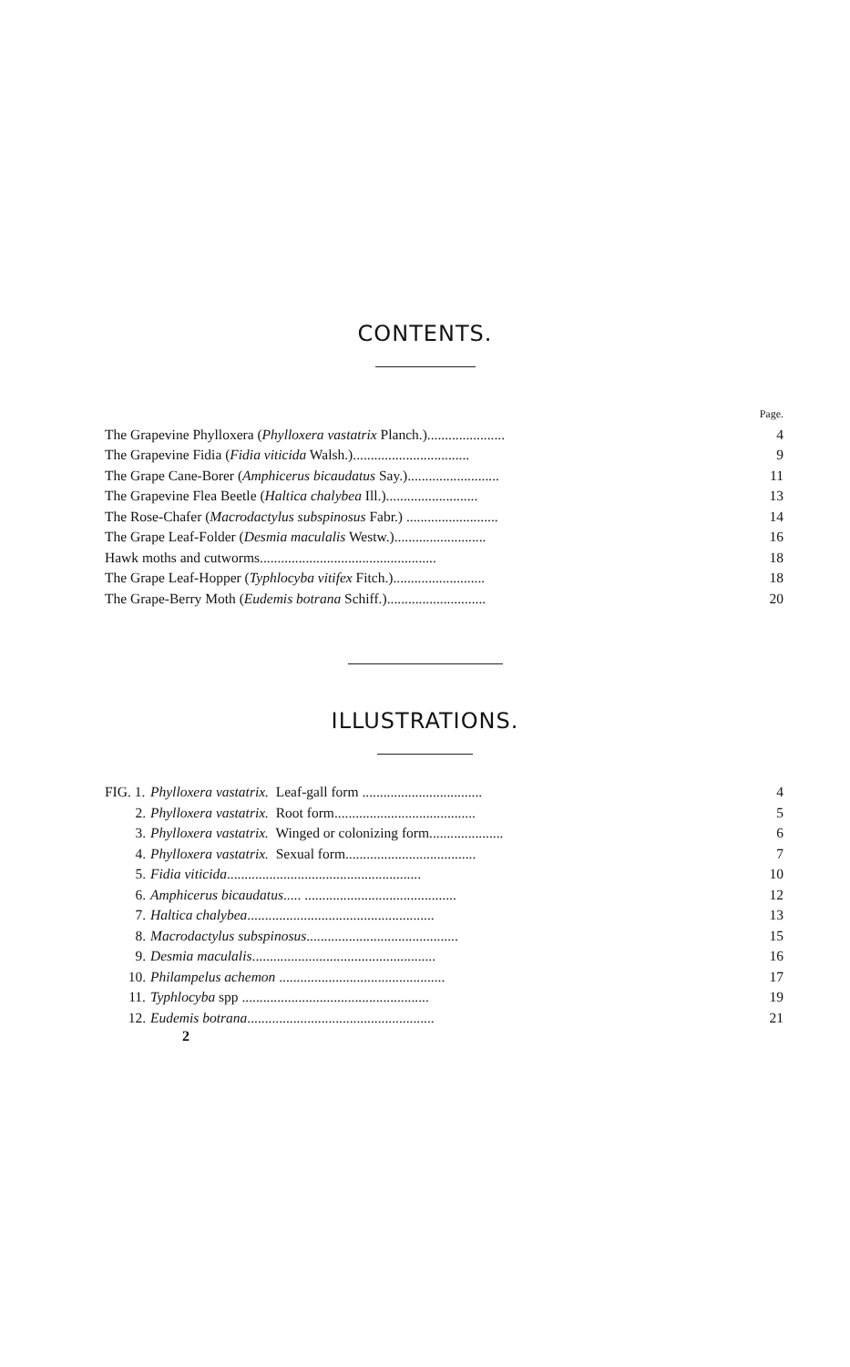CONTENTS.
| | Page. |
| The Grapevine Phylloxera ( Phylloxera vastatrix Planch.)...................... | 4 |
| The Grapevine Fidia ( Fidia viticida Walsh.)................................. | 9 |
| The Grape Cane-Borer ( Amphicerus bicaudatus Say.).......................... | 11 |
| The Grapevine Flea Beetle ( Haltica chalybea Ill.).......................... | 13 |
| The Rose-Chafer ( Macrodactylus subspinosus Fabr.) .......................... | 14 |
| The Grape Leaf-Folder ( Desmia maculalis Westw.).......................... | 16 |
| Hawk moths and cutworms.................................................. | 18 |
| The Grape Leaf-Hopper ( Typhlocyba vitifex Fitch.).......................... | 18 |
| The Grape-Berry Moth ( Eudemis botrana Schiff.)............................ | 20 |
ILLUSTRATIONS.
| FIG. 1. | Phylloxera vastatrix. Leaf-gall form .................................. | 4 |
| 2. | Phylloxera vastatrix. Root form........................................ | 5 |
| 3. | Phylloxera vastatrix. Winged or colonizing form..................... | 6 |
| 4. | Phylloxera vastatrix. Sexual form..................................... | 7 |
| 5. | Fidia viticida ....................................................... | 10 |
| 6. | Amphicerus bicaudatus ..... ........................................... | 12 |
| 7. | Haltica chalybea ..................................................... | 13 |
| 8. | Macrodactylus subspinosus ........................................... | 15 |
| 9. | Desmia maculalis .................................................... | 16 |
| 10. | Philampelus achemon ............................................... | 17 |
| 11. | Typhlocyba spp ..................................................... | 19 |
| 12. | Eudemis botrana ..................................................... | 21 |
2